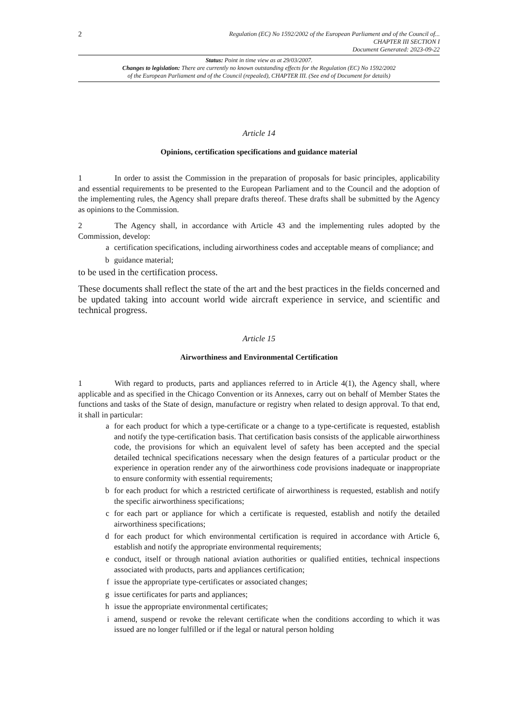2
Regulation (EC) No 1592/2002 of the European Parliament and of the Council of...
CHAPTER III SECTION I
Document Generated: 2023-09-22
Status: Point in time view as at 29/03/2007.
Changes to legislation: There are currently no known outstanding effects for the Regulation (EC) No 1592/2002
of the European Parliament and of the Council (repealed), CHAPTER III. (See end of Document for details)
Article 14
Opinions, certification specifications and guidance material
1 In order to assist the Commission in the preparation of proposals for basic principles, applicability and essential requirements to be presented to the European Parliament and to the Council and the adoption of the implementing rules, the Agency shall prepare drafts thereof. These drafts shall be submitted by the Agency as opinions to the Commission.
2 The Agency shall, in accordance with Article 43 and the implementing rules adopted by the Commission, develop:
a certification specifications, including airworthiness codes and acceptable means of compliance; and
b guidance material;
to be used in the certification process.
These documents shall reflect the state of the art and the best practices in the fields concerned and be updated taking into account world wide aircraft experience in service, and scientific and technical progress.
Article 15
Airworthiness and Environmental Certification
1 With regard to products, parts and appliances referred to in Article 4(1), the Agency shall, where applicable and as specified in the Chicago Convention or its Annexes, carry out on behalf of Member States the functions and tasks of the State of design, manufacture or registry when related to design approval. To that end, it shall in particular:
a for each product for which a type-certificate or a change to a type-certificate is requested, establish and notify the type-certification basis. That certification basis consists of the applicable airworthiness code, the provisions for which an equivalent level of safety has been accepted and the special detailed technical specifications necessary when the design features of a particular product or the experience in operation render any of the airworthiness code provisions inadequate or inappropriate to ensure conformity with essential requirements;
b for each product for which a restricted certificate of airworthiness is requested, establish and notify the specific airworthiness specifications;
c for each part or appliance for which a certificate is requested, establish and notify the detailed airworthiness specifications;
d for each product for which environmental certification is required in accordance with Article 6, establish and notify the appropriate environmental requirements;
e conduct, itself or through national aviation authorities or qualified entities, technical inspections associated with products, parts and appliances certification;
f issue the appropriate type-certificates or associated changes;
g issue certificates for parts and appliances;
h issue the appropriate environmental certificates;
i amend, suspend or revoke the relevant certificate when the conditions according to which it was issued are no longer fulfilled or if the legal or natural person holding